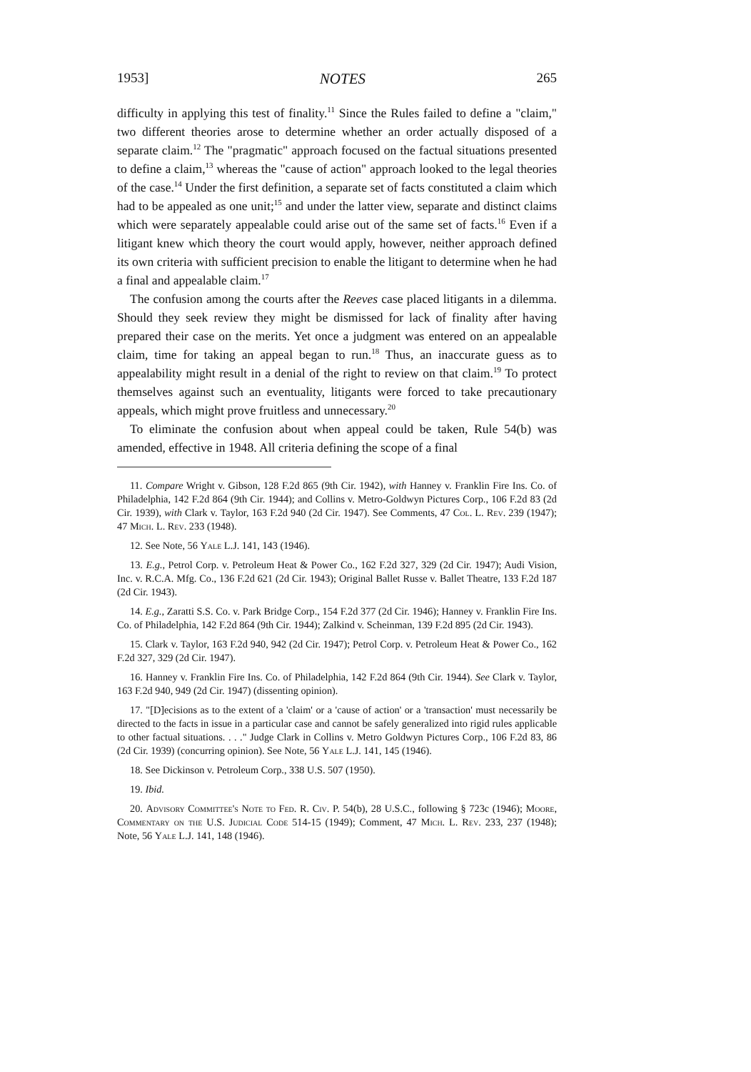1953] NOTES 265
difficulty in applying this test of finality.<sup>11</sup> Since the Rules failed to define a "claim," two different theories arose to determine whether an order actually disposed of a separate claim.<sup>12</sup> The "pragmatic" approach focused on the factual situations presented to define a claim,<sup>13</sup> whereas the "cause of action" approach looked to the legal theories of the case.<sup>14</sup> Under the first definition, a separate set of facts constituted a claim which had to be appealed as one unit;<sup>15</sup> and under the latter view, separate and distinct claims which were separately appealable could arise out of the same set of facts.<sup>16</sup> Even if a litigant knew which theory the court would apply, however, neither approach defined its own criteria with sufficient precision to enable the litigant to determine when he had a final and appealable claim.<sup>17</sup>
The confusion among the courts after the Reeves case placed litigants in a dilemma. Should they seek review they might be dismissed for lack of finality after having prepared their case on the merits. Yet once a judgment was entered on an appealable claim, time for taking an appeal began to run.<sup>18</sup> Thus, an inaccurate guess as to appealability might result in a denial of the right to review on that claim.<sup>19</sup> To protect themselves against such an eventuality, litigants were forced to take precautionary appeals, which might prove fruitless and unnecessary.<sup>20</sup>
To eliminate the confusion about when appeal could be taken, Rule 54(b) was amended, effective in 1948. All criteria defining the scope of a final
11. Compare Wright v. Gibson, 128 F.2d 865 (9th Cir. 1942), with Hanney v. Franklin Fire Ins. Co. of Philadelphia, 142 F.2d 864 (9th Cir. 1944); and Collins v. Metro-Goldwyn Pictures Corp., 106 F.2d 83 (2d Cir. 1939), with Clark v. Taylor, 163 F.2d 940 (2d Cir. 1947). See Comments, 47 Col. L. Rev. 239 (1947); 47 Mich. L. Rev. 233 (1948).
12. See Note, 56 Yale L.J. 141, 143 (1946).
13. E.g., Petrol Corp. v. Petroleum Heat & Power Co., 162 F.2d 327, 329 (2d Cir. 1947); Audi Vision, Inc. v. R.C.A. Mfg. Co., 136 F.2d 621 (2d Cir. 1943); Original Ballet Russe v. Ballet Theatre, 133 F.2d 187 (2d Cir. 1943).
14. E.g., Zaratti S.S. Co. v. Park Bridge Corp., 154 F.2d 377 (2d Cir. 1946); Hanney v. Franklin Fire Ins. Co. of Philadelphia, 142 F.2d 864 (9th Cir. 1944); Zalkind v. Scheinman, 139 F.2d 895 (2d Cir. 1943).
15. Clark v. Taylor, 163 F.2d 940, 942 (2d Cir. 1947); Petrol Corp. v. Petroleum Heat & Power Co., 162 F.2d 327, 329 (2d Cir. 1947).
16. Hanney v. Franklin Fire Ins. Co. of Philadelphia, 142 F.2d 864 (9th Cir. 1944). See Clark v. Taylor, 163 F.2d 940, 949 (2d Cir. 1947) (dissenting opinion).
17. "[D]ecisions as to the extent of a 'claim' or a 'cause of action' or a 'transaction' must necessarily be directed to the facts in issue in a particular case and cannot be safely generalized into rigid rules applicable to other factual situations. . . ." Judge Clark in Collins v. Metro Goldwyn Pictures Corp., 106 F.2d 83, 86 (2d Cir. 1939) (concurring opinion). See Note, 56 Yale L.J. 141, 145 (1946).
18. See Dickinson v. Petroleum Corp., 338 U.S. 507 (1950).
19. Ibid.
20. Advisory Committee's Note to Fed. R. Civ. P. 54(b), 28 U.S.C., following § 723c (1946); Moore, Commentary on the U.S. Judicial Code 514-15 (1949); Comment, 47 Mich. L. Rev. 233, 237 (1948); Note, 56 Yale L.J. 141, 148 (1946).